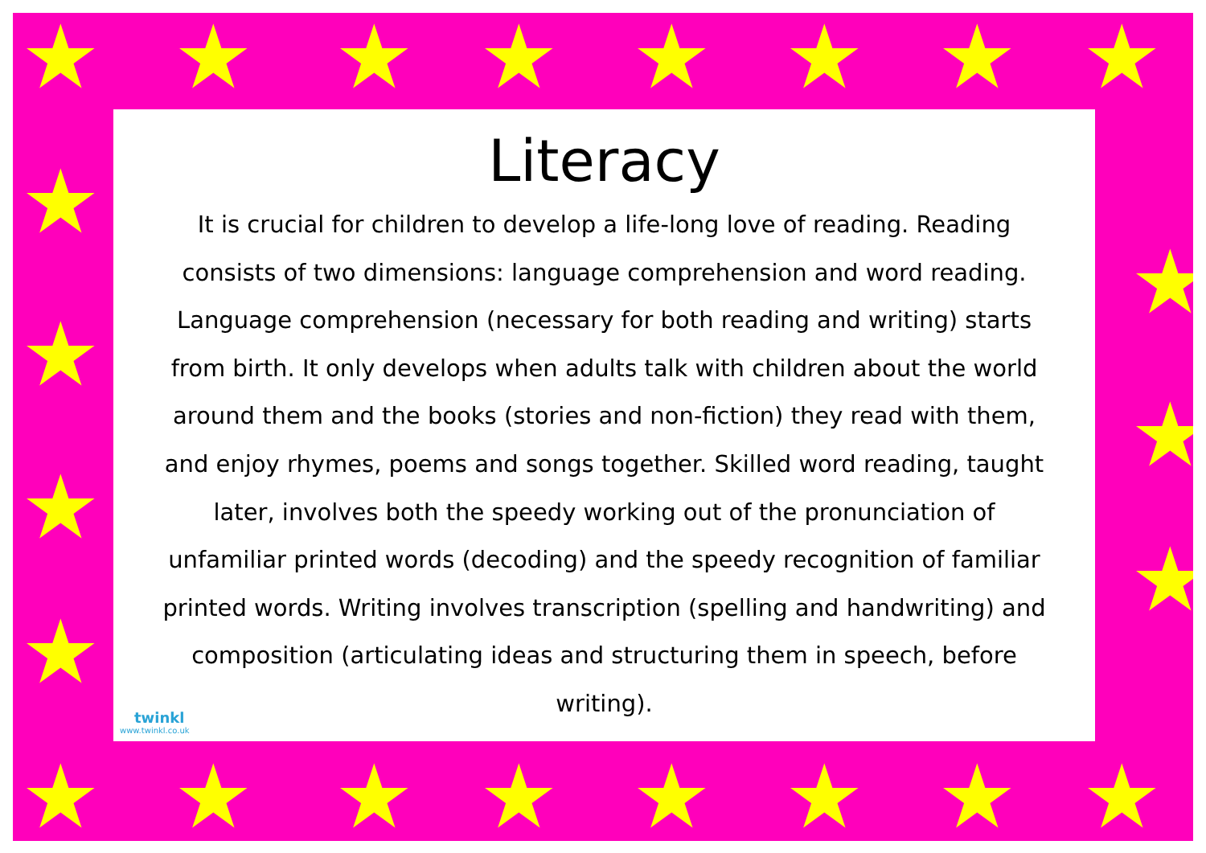★ ★ ★ ★ ★ ★ ★ ★
★
★
★
★
★
★
★
★ ★ ★ ★ ★ ★ ★ ★
Literacy
It is crucial for children to develop a life-long love of reading. Reading consists of two dimensions: language comprehension and word reading. Language comprehension (necessary for both reading and writing) starts from birth. It only develops when adults talk with children about the world around them and the books (stories and non-fiction) they read with them, and enjoy rhymes, poems and songs together. Skilled word reading, taught later, involves both the speedy working out of the pronunciation of unfamiliar printed words (decoding) and the speedy recognition of familiar printed words. Writing involves transcription (spelling and handwriting) and composition (articulating ideas and structuring them in speech, before writing).
twinkl
www.twinkl.co.uk